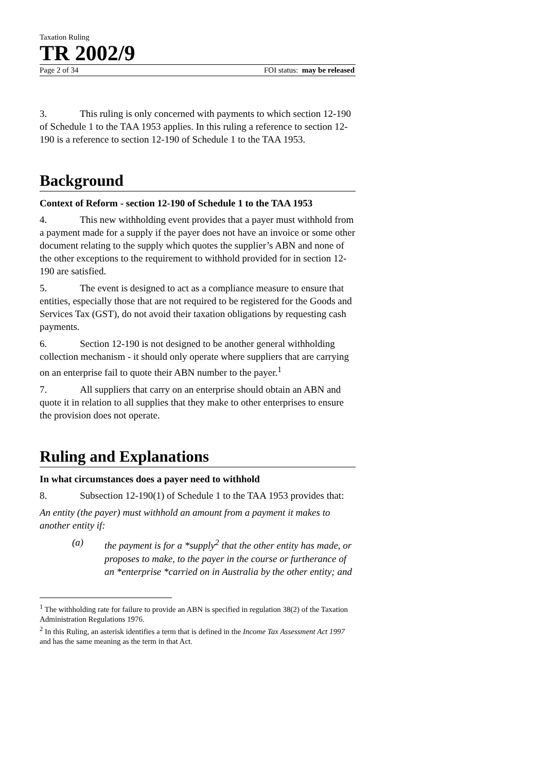Taxation Ruling
TR 2002/9
Page 2 of 34 FOI status: may be released
3. This ruling is only concerned with payments to which section 12-190 of Schedule 1 to the TAA 1953 applies. In this ruling a reference to section 12-190 is a reference to section 12-190 of Schedule 1 to the TAA 1953.
Background
Context of Reform - section 12-190 of Schedule 1 to the TAA 1953
4. This new withholding event provides that a payer must withhold from a payment made for a supply if the payer does not have an invoice or some other document relating to the supply which quotes the supplier’s ABN and none of the other exceptions to the requirement to withhold provided for in section 12-190 are satisfied.
5. The event is designed to act as a compliance measure to ensure that entities, especially those that are not required to be registered for the Goods and Services Tax (GST), do not avoid their taxation obligations by requesting cash payments.
6. Section 12-190 is not designed to be another general withholding collection mechanism - it should only operate where suppliers that are carrying on an enterprise fail to quote their ABN number to the payer.<sup>1</sup>
7. All suppliers that carry on an enterprise should obtain an ABN and quote it in relation to all supplies that they make to other enterprises to ensure the provision does not operate.
Ruling and Explanations
In what circumstances does a payer need to withhold
8. Subsection 12-190(1) of Schedule 1 to the TAA 1953 provides that:
An entity (the payer) must withhold an amount from a payment it makes to another entity if:
(a) the payment is for a *supply<sup>2</sup> that the other entity has made, or proposes to make, to the payer in the course or furtherance of an *enterprise *carried on in Australia by the other entity; and
<sup>1</sup> The withholding rate for failure to provide an ABN is specified in regulation 38(2) of the Taxation Administration Regulations 1976.
<sup>2</sup> In this Ruling, an asterisk identifies a term that is defined in the Income Tax Assessment Act 1997 and has the same meaning as the term in that Act.